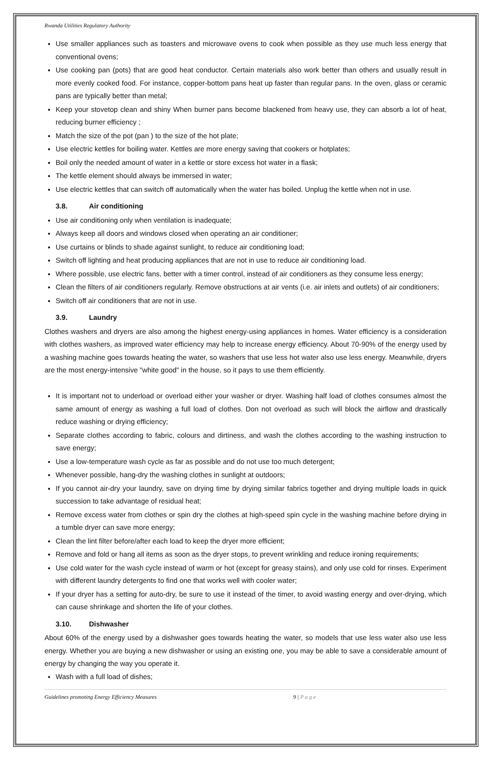Rwanda Utilities Regulatory Authority
Use smaller appliances such as toasters and microwave ovens to cook when possible as they use much less energy that conventional ovens;
Use cooking pan (pots) that are good heat conductor. Certain materials also work better than others and usually result in more evenly cooked food. For instance, copper-bottom pans heat up faster than regular pans. In the oven, glass or ceramic pans are typically better than metal;
Keep your stovetop clean and shiny When burner pans become blackened from heavy use, they can absorb a lot of heat, reducing burner efficiency ;
Match the size of the pot (pan ) to the size of the hot plate;
Use electric kettles for boiling water. Kettles are more energy saving that cookers or hotplates;
Boil only the needed amount of water in a kettle or store excess hot water in a flask;
The kettle element should always be immersed in water;
Use electric kettles that can switch off automatically when the water has boiled. Unplug the kettle when not in use.
3.8. Air conditioning
Use air conditioning only when ventilation is inadequate;
Always keep all doors and windows closed when operating an air conditioner;
Use curtains or blinds to shade against sunlight, to reduce air conditioning load;
Switch off lighting and heat producing appliances that are not in use to reduce air conditioning load.
Where possible, use electric fans, better with a timer control, instead of air conditioners as they consume less energy;
Clean the filters of air conditioners regularly. Remove obstructions at air vents (i.e. air inlets and outlets) of air conditioners;
Switch off air conditioners that are not in use.
3.9. Laundry
Clothes washers and dryers are also among the highest energy-using appliances in homes. Water efficiency is a consideration with clothes washers, as improved water efficiency may help to increase energy efficiency. About 70-90% of the energy used by a washing machine goes towards heating the water, so washers that use less hot water also use less energy. Meanwhile, dryers are the most energy-intensive "white good" in the house, so it pays to use them efficiently.
It is important not to underload or overload either your washer or dryer. Washing half load of clothes consumes almost the same amount of energy as washing a full load of clothes. Don not overload as such will block the airflow and drastically reduce washing or drying efficiency;
Separate clothes according to fabric, colours and dirtiness, and wash the clothes according to the washing instruction to save energy;
Use a low-temperature wash cycle as far as possible and do not use too much detergent;
Whenever possible, hang-dry the washing clothes in sunlight at outdoors;
If you cannot air-dry your laundry, save on drying time by drying similar fabrics together and drying multiple loads in quick succession to take advantage of residual heat;
Remove excess water from clothes or spin dry the clothes at high-speed spin cycle in the washing machine before drying in a tumble dryer can save more energy;
Clean the lint filter before/after each load to keep the dryer more efficient;
Remove and fold or hang all items as soon as the dryer stops, to prevent wrinkling and reduce ironing requirements;
Use cold water for the wash cycle instead of warm or hot (except for greasy stains), and only use cold for rinses. Experiment with different laundry detergents to find one that works well with cooler water;
If your dryer has a setting for auto-dry, be sure to use it instead of the timer, to avoid wasting energy and over-drying, which can cause shrinkage and shorten the life of your clothes.
3.10. Dishwasher
About 60% of the energy used by a dishwasher goes towards heating the water, so models that use less water also use less energy. Whether you are buying a new dishwasher or using an existing one, you may be able to save a considerable amount of energy by changing the way you operate it.
Wash with a full load of dishes;
Guidelines promoting Energy Efficiency Measures 9 | P a g e